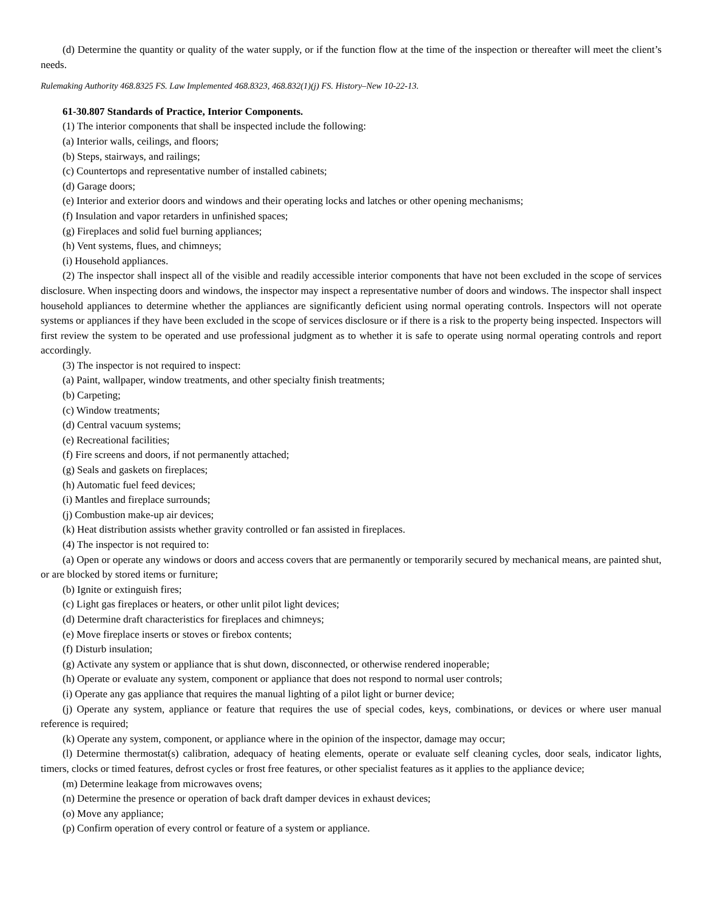(d) Determine the quantity or quality of the water supply, or if the function flow at the time of the inspection or thereafter will meet the client’s needs.
Rulemaking Authority 468.8325 FS. Law Implemented 468.8323, 468.832(1)(j) FS. History–New 10-22-13.
61-30.807 Standards of Practice, Interior Components.
(1) The interior components that shall be inspected include the following:
(a) Interior walls, ceilings, and floors;
(b) Steps, stairways, and railings;
(c) Countertops and representative number of installed cabinets;
(d) Garage doors;
(e) Interior and exterior doors and windows and their operating locks and latches or other opening mechanisms;
(f) Insulation and vapor retarders in unfinished spaces;
(g) Fireplaces and solid fuel burning appliances;
(h) Vent systems, flues, and chimneys;
(i) Household appliances.
(2) The inspector shall inspect all of the visible and readily accessible interior components that have not been excluded in the scope of services disclosure. When inspecting doors and windows, the inspector may inspect a representative number of doors and windows. The inspector shall inspect household appliances to determine whether the appliances are significantly deficient using normal operating controls. Inspectors will not operate systems or appliances if they have been excluded in the scope of services disclosure or if there is a risk to the property being inspected. Inspectors will first review the system to be operated and use professional judgment as to whether it is safe to operate using normal operating controls and report accordingly.
(3) The inspector is not required to inspect:
(a) Paint, wallpaper, window treatments, and other specialty finish treatments;
(b) Carpeting;
(c) Window treatments;
(d) Central vacuum systems;
(e) Recreational facilities;
(f) Fire screens and doors, if not permanently attached;
(g) Seals and gaskets on fireplaces;
(h) Automatic fuel feed devices;
(i) Mantles and fireplace surrounds;
(j) Combustion make-up air devices;
(k) Heat distribution assists whether gravity controlled or fan assisted in fireplaces.
(4) The inspector is not required to:
(a) Open or operate any windows or doors and access covers that are permanently or temporarily secured by mechanical means, are painted shut, or are blocked by stored items or furniture;
(b) Ignite or extinguish fires;
(c) Light gas fireplaces or heaters, or other unlit pilot light devices;
(d) Determine draft characteristics for fireplaces and chimneys;
(e) Move fireplace inserts or stoves or firebox contents;
(f) Disturb insulation;
(g) Activate any system or appliance that is shut down, disconnected, or otherwise rendered inoperable;
(h) Operate or evaluate any system, component or appliance that does not respond to normal user controls;
(i) Operate any gas appliance that requires the manual lighting of a pilot light or burner device;
(j) Operate any system, appliance or feature that requires the use of special codes, keys, combinations, or devices or where user manual reference is required;
(k) Operate any system, component, or appliance where in the opinion of the inspector, damage may occur;
(l) Determine thermostat(s) calibration, adequacy of heating elements, operate or evaluate self cleaning cycles, door seals, indicator lights, timers, clocks or timed features, defrost cycles or frost free features, or other specialist features as it applies to the appliance device;
(m) Determine leakage from microwaves ovens;
(n) Determine the presence or operation of back draft damper devices in exhaust devices;
(o) Move any appliance;
(p) Confirm operation of every control or feature of a system or appliance.